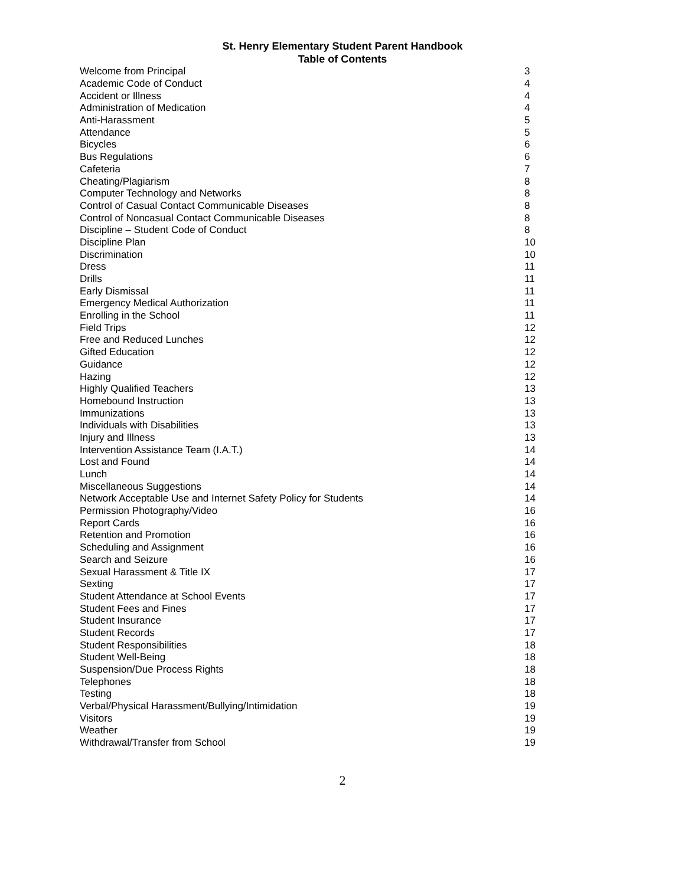St. Henry Elementary Student Parent Handbook
Table of Contents
| Welcome from Principal | 3 |
| Academic Code of Conduct | 4 |
| Accident or Illness | 4 |
| Administration of Medication | 4 |
| Anti-Harassment | 5 |
| Attendance | 5 |
| Bicycles | 6 |
| Bus Regulations | 6 |
| Cafeteria | 7 |
| Cheating/Plagiarism | 8 |
| Computer Technology and Networks | 8 |
| Control of Casual Contact Communicable Diseases | 8 |
| Control of Noncasual Contact Communicable Diseases | 8 |
| Discipline – Student Code of Conduct | 8 |
| Discipline Plan | 10 |
| Discrimination | 10 |
| Dress | 11 |
| Drills | 11 |
| Early Dismissal | 11 |
| Emergency Medical Authorization | 11 |
| Enrolling in the School | 11 |
| Field Trips | 12 |
| Free and Reduced Lunches | 12 |
| Gifted Education | 12 |
| Guidance | 12 |
| Hazing | 12 |
| Highly Qualified Teachers | 13 |
| Homebound Instruction | 13 |
| Immunizations | 13 |
| Individuals with Disabilities | 13 |
| Injury and Illness | 13 |
| Intervention Assistance Team (I.A.T.) | 14 |
| Lost and Found | 14 |
| Lunch | 14 |
| Miscellaneous Suggestions | 14 |
| Network Acceptable Use and Internet Safety Policy for Students | 14 |
| Permission Photography/Video | 16 |
| Report Cards | 16 |
| Retention and Promotion | 16 |
| Scheduling and Assignment | 16 |
| Search and Seizure | 16 |
| Sexual Harassment & Title IX | 17 |
| Sexting | 17 |
| Student Attendance at School Events | 17 |
| Student Fees and Fines | 17 |
| Student Insurance | 17 |
| Student Records | 17 |
| Student Responsibilities | 18 |
| Student Well-Being | 18 |
| Suspension/Due Process Rights | 18 |
| Telephones | 18 |
| Testing | 18 |
| Verbal/Physical Harassment/Bullying/Intimidation | 19 |
| Visitors | 19 |
| Weather | 19 |
| Withdrawal/Transfer from School | 19 |
2